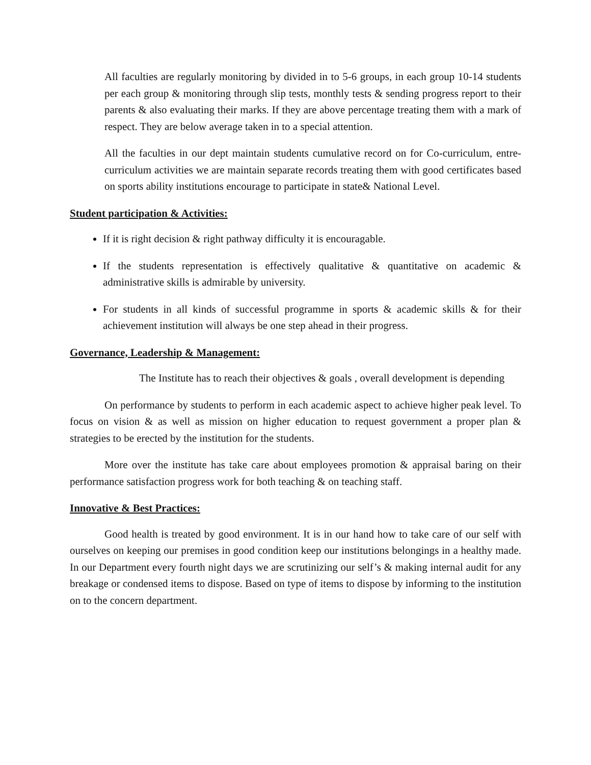All faculties are regularly monitoring by divided in to 5-6 groups, in each group 10-14 students per each group & monitoring through slip tests, monthly tests & sending progress report to their parents & also evaluating their marks. If they are above percentage treating them with a mark of respect. They are below average taken in to a special attention.
All the faculties in our dept maintain students cumulative record on for Co-curriculum, entre-curriculum activities we are maintain separate records treating them with good certificates based on sports ability institutions encourage to participate in state& National Level.
Student participation & Activities:
If it is right decision & right pathway difficulty it is encouragable.
If the students representation is effectively qualitative & quantitative on academic & administrative skills is admirable by university.
For students in all kinds of successful programme in sports & academic skills & for their achievement institution will always be one step ahead in their progress.
Governance, Leadership & Management:
The Institute has to reach their objectives & goals , overall development is depending
On performance by students to perform in each academic aspect to achieve higher peak level. To focus on vision & as well as mission on higher education to request government a proper plan & strategies to be erected by the institution for the students.
More over the institute has take care about employees promotion & appraisal baring on their performance satisfaction progress work for both teaching & on teaching staff.
Innovative & Best Practices:
Good health is treated by good environment. It is in our hand how to take care of our self with ourselves on keeping our premises in good condition keep our institutions belongings in a healthy made. In our Department every fourth night days we are scrutinizing our self’s & making internal audit for any breakage or condensed items to dispose. Based on type of items to dispose by informing to the institution on to the concern department.